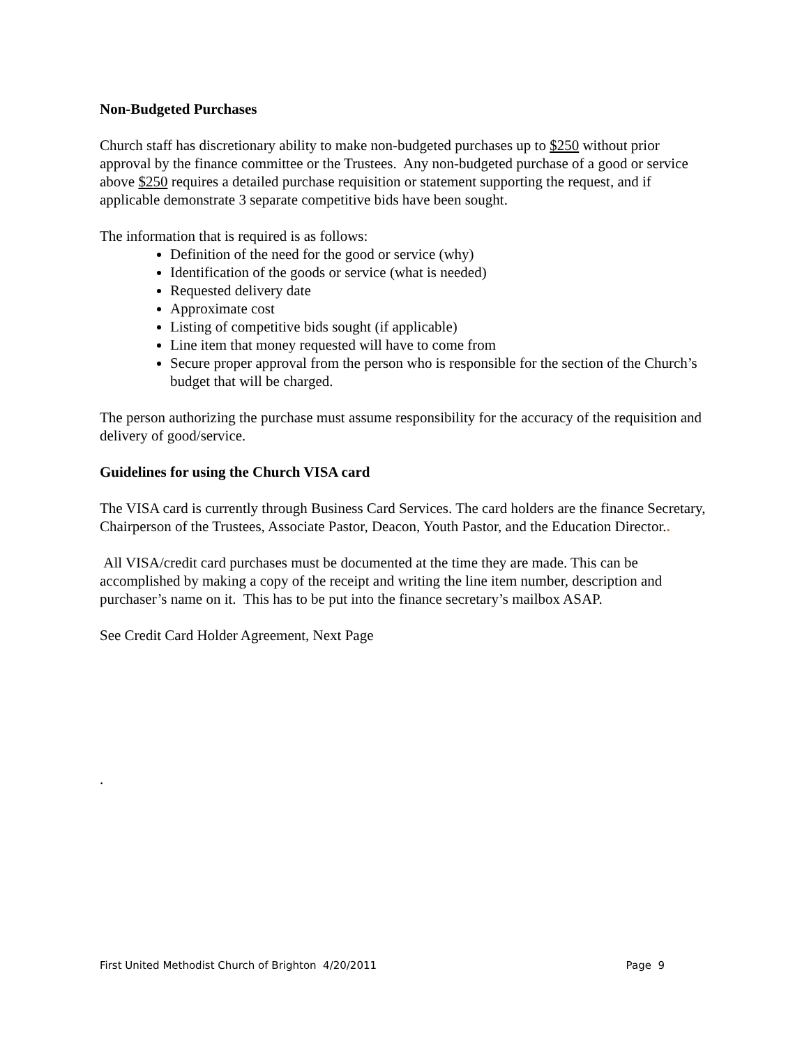Non-Budgeted Purchases
Church staff has discretionary ability to make non-budgeted purchases up to $250 without prior approval by the finance committee or the Trustees. Any non-budgeted purchase of a good or service above $250 requires a detailed purchase requisition or statement supporting the request, and if applicable demonstrate 3 separate competitive bids have been sought.
The information that is required is as follows:
Definition of the need for the good or service (why)
Identification of the goods or service (what is needed)
Requested delivery date
Approximate cost
Listing of competitive bids sought (if applicable)
Line item that money requested will have to come from
Secure proper approval from the person who is responsible for the section of the Church’s budget that will be charged.
The person authorizing the purchase must assume responsibility for the accuracy of the requisition and delivery of good/service.
Guidelines for using the Church VISA card
The VISA card is currently through Business Card Services. The card holders are the finance Secretary, Chairperson of the Trustees, Associate Pastor, Deacon, Youth Pastor, and the Education Director..
All VISA/credit card purchases must be documented at the time they are made. This can be accomplished by making a copy of the receipt and writing the line item number, description and purchaser’s name on it. This has to be put into the finance secretary’s mailbox ASAP.
See Credit Card Holder Agreement, Next Page
.
First United Methodist Church of Brighton 4/20/2011 Page 9